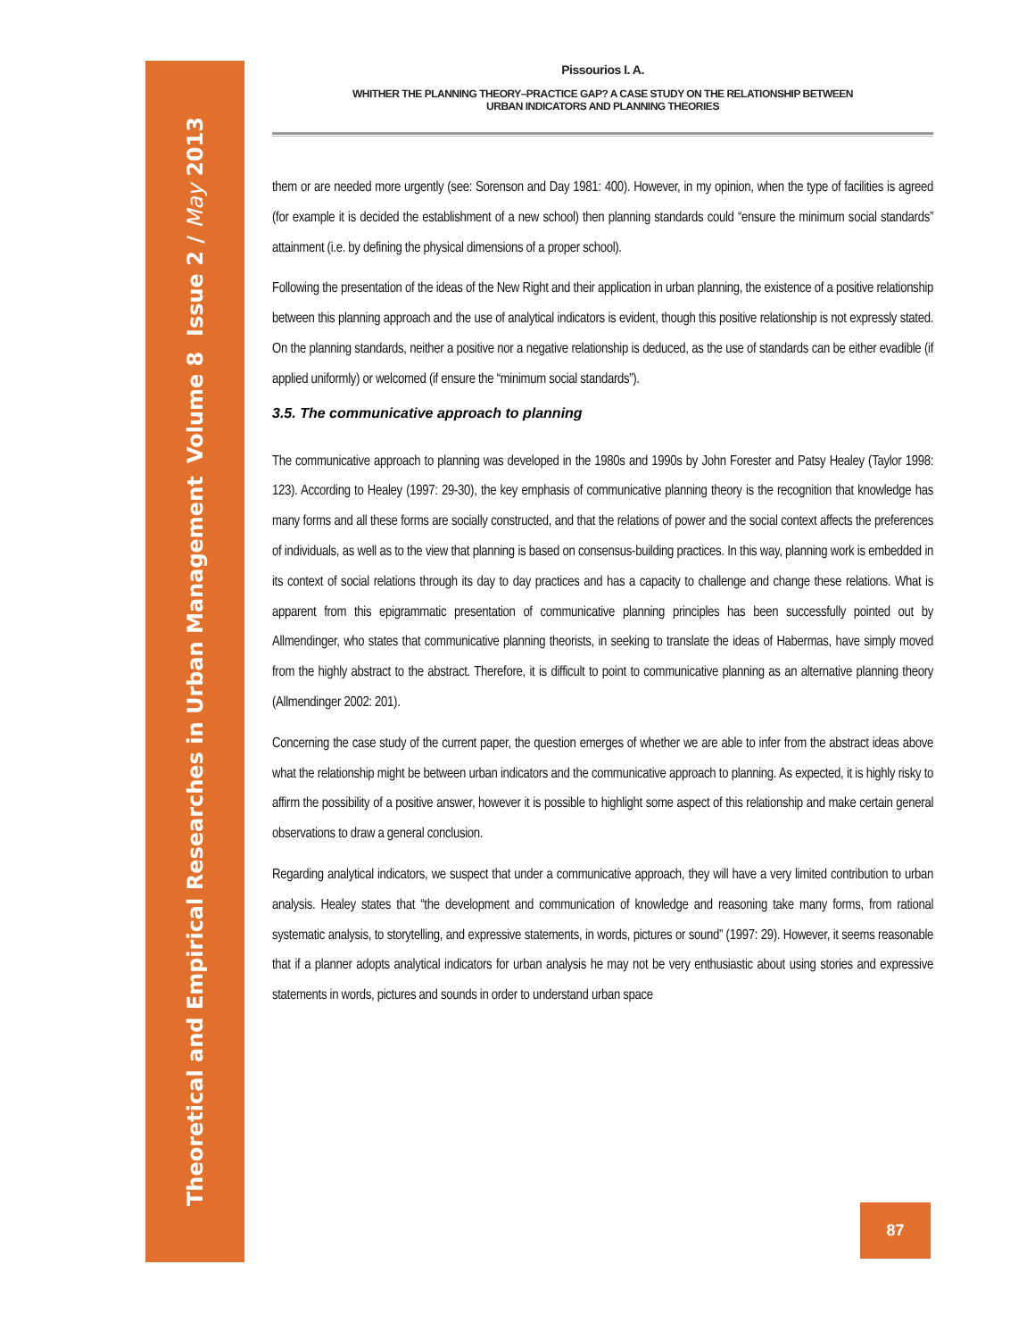Theoretical and Empirical Researches in Urban Management
Volume 8 Issue 2 / May 2013
Pissourios I. A.
WHITHER THE PLANNING THEORY–PRACTICE GAP? A CASE STUDY ON THE RELATIONSHIP BETWEEN
URBAN INDICATORS AND PLANNING THEORIES
them or are needed more urgently (see: Sorenson and Day 1981: 400). However, in my opinion, when the type of facilities is agreed (for example it is decided the establishment of a new school) then planning standards could “ensure the minimum social standards” attainment (i.e. by defining the physical dimensions of a proper school).
Following the presentation of the ideas of the New Right and their application in urban planning, the existence of a positive relationship between this planning approach and the use of analytical indicators is evident, though this positive relationship is not expressly stated. On the planning standards, neither a positive nor a negative relationship is deduced, as the use of standards can be either evadible (if applied uniformly) or welcomed (if ensure the “minimum social standards”).
3.5. The communicative approach to planning
The communicative approach to planning was developed in the 1980s and 1990s by John Forester and Patsy Healey (Taylor 1998: 123). According to Healey (1997: 29-30), the key emphasis of communicative planning theory is the recognition that knowledge has many forms and all these forms are socially constructed, and that the relations of power and the social context affects the preferences of individuals, as well as to the view that planning is based on consensus-building practices. In this way, planning work is embedded in its context of social relations through its day to day practices and has a capacity to challenge and change these relations. What is apparent from this epigrammatic presentation of communicative planning principles has been successfully pointed out by Allmendinger, who states that communicative planning theorists, in seeking to translate the ideas of Habermas, have simply moved from the highly abstract to the abstract. Therefore, it is difficult to point to communicative planning as an alternative planning theory (Allmendinger 2002: 201).
Concerning the case study of the current paper, the question emerges of whether we are able to infer from the abstract ideas above what the relationship might be between urban indicators and the communicative approach to planning. As expected, it is highly risky to affirm the possibility of a positive answer, however it is possible to highlight some aspect of this relationship and make certain general observations to draw a general conclusion.
Regarding analytical indicators, we suspect that under a communicative approach, they will have a very limited contribution to urban analysis. Healey states that “the development and communication of knowledge and reasoning take many forms, from rational systematic analysis, to storytelling, and expressive statements, in words, pictures or sound” (1997: 29). However, it seems reasonable that if a planner adopts analytical indicators for urban analysis he may not be very enthusiastic about using stories and expressive statements in words, pictures and sounds in order to understand urban space
87